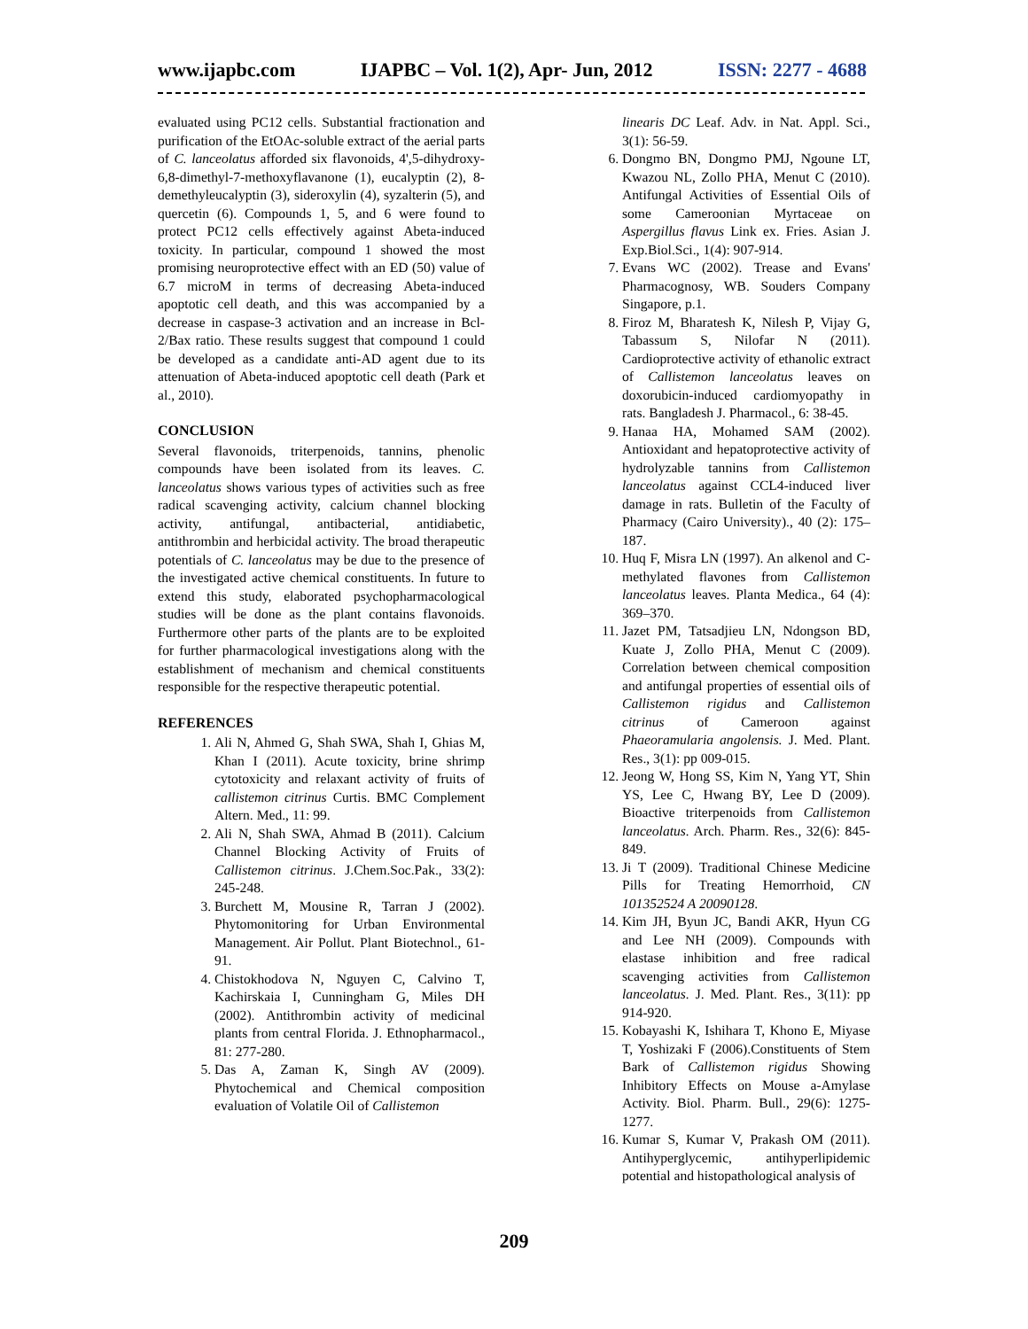www.ijapbc.com IJAPBC – Vol. 1(2), Apr- Jun, 2012 ISSN: 2277 - 4688
evaluated using PC12 cells. Substantial fractionation and purification of the EtOAc-soluble extract of the aerial parts of C. lanceolatus afforded six flavonoids, 4',5-dihydroxy-6,8-dimethyl-7-methoxyflavanone (1), eucalyptin (2), 8-demethyleucalyptin (3), sideroxylin (4), syzalterin (5), and quercetin (6). Compounds 1, 5, and 6 were found to protect PC12 cells effectively against Abeta-induced toxicity. In particular, compound 1 showed the most promising neuroprotective effect with an ED (50) value of 6.7 microM in terms of decreasing Abeta-induced apoptotic cell death, and this was accompanied by a decrease in caspase-3 activation and an increase in Bcl-2/Bax ratio. These results suggest that compound 1 could be developed as a candidate anti-AD agent due to its attenuation of Abeta-induced apoptotic cell death (Park et al., 2010).
CONCLUSION
Several flavonoids, triterpenoids, tannins, phenolic compounds have been isolated from its leaves. C. lanceolatus shows various types of activities such as free radical scavenging activity, calcium channel blocking activity, antifungal, antibacterial, antidiabetic, antithrombin and herbicidal activity. The broad therapeutic potentials of C. lanceolatus may be due to the presence of the investigated active chemical constituents. In future to extend this study, elaborated psychopharmacological studies will be done as the plant contains flavonoids. Furthermore other parts of the plants are to be exploited for further pharmacological investigations along with the establishment of mechanism and chemical constituents responsible for the respective therapeutic potential.
REFERENCES
1. Ali N, Ahmed G, Shah SWA, Shah I, Ghias M, Khan I (2011). Acute toxicity, brine shrimp cytotoxicity and relaxant activity of fruits of callistemon citrinus Curtis. BMC Complement Altern. Med., 11: 99.
2. Ali N, Shah SWA, Ahmad B (2011). Calcium Channel Blocking Activity of Fruits of Callistemon citrinus. J.Chem.Soc.Pak., 33(2): 245-248.
3. Burchett M, Mousine R, Tarran J (2002). Phytomonitoring for Urban Environmental Management. Air Pollut. Plant Biotechnol., 61-91.
4. Chistokhodova N, Nguyen C, Calvino T, Kachirskaia I, Cunningham G, Miles DH (2002). Antithrombin activity of medicinal plants from central Florida. J. Ethnopharmacol., 81: 277-280.
5. Das A, Zaman K, Singh AV (2009). Phytochemical and Chemical composition evaluation of Volatile Oil of Callistemon
linearis DC Leaf. Adv. in Nat. Appl. Sci., 3(1): 56-59.
6. Dongmo BN, Dongmo PMJ, Ngoune LT, Kwazou NL, Zollo PHA, Menut C (2010). Antifungal Activities of Essential Oils of some Cameroonian Myrtaceae on Aspergillus flavus Link ex. Fries. Asian J. Exp.Biol.Sci., 1(4): 907-914.
7. Evans WC (2002). Trease and Evans' Pharmacognosy, WB. Souders Company Singapore, p.1.
8. Firoz M, Bharatesh K, Nilesh P, Vijay G, Tabassum S, Nilofar N (2011). Cardioprotective activity of ethanolic extract of Callistemon lanceolatus leaves on doxorubicin-induced cardiomyopathy in rats. Bangladesh J. Pharmacol., 6: 38-45.
9. Hanaa HA, Mohamed SAM (2002). Antioxidant and hepatoprotective activity of hydrolyzable tannins from Callistemon lanceolatus against CCL4-induced liver damage in rats. Bulletin of the Faculty of Pharmacy (Cairo University)., 40 (2): 175–187.
10. Huq F, Misra LN (1997). An alkenol and C-methylated flavones from Callistemon lanceolatus leaves. Planta Medica., 64 (4): 369–370.
11. Jazet PM, Tatsadjieu LN, Ndongson BD, Kuate J, Zollo PHA, Menut C (2009). Correlation between chemical composition and antifungal properties of essential oils of Callistemon rigidus and Callistemon citrinus of Cameroon against Phaeoramularia angolensis. J. Med. Plant. Res., 3(1): pp 009-015.
12. Jeong W, Hong SS, Kim N, Yang YT, Shin YS, Lee C, Hwang BY, Lee D (2009). Bioactive triterpenoids from Callistemon lanceolatus. Arch. Pharm. Res., 32(6): 845-849.
13. Ji T (2009). Traditional Chinese Medicine Pills for Treating Hemorrhoid, CN 101352524 A 20090128.
14. Kim JH, Byun JC, Bandi AKR, Hyun CG and Lee NH (2009). Compounds with elastase inhibition and free radical scavenging activities from Callistemon lanceolatus. J. Med. Plant. Res., 3(11): pp 914-920.
15. Kobayashi K, Ishihara T, Khono E, Miyase T, Yoshizaki F (2006).Constituents of Stem Bark of Callistemon rigidus Showing Inhibitory Effects on Mouse a-Amylase Activity. Biol. Pharm. Bull., 29(6): 1275-1277.
16. Kumar S, Kumar V, Prakash OM (2011). Antihyperglycemic, antihyperlipidemic potential and histopathological analysis of
209